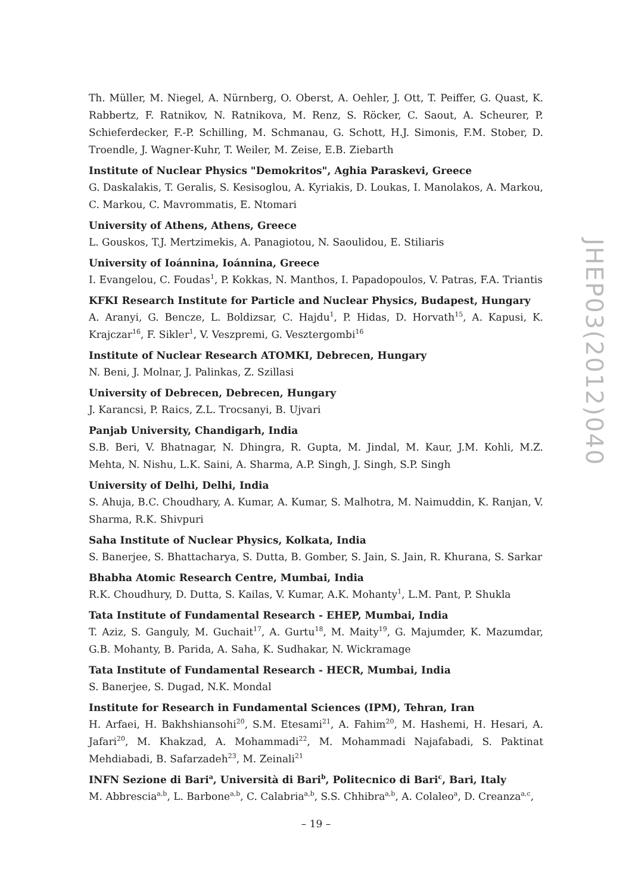JHEP03(2012)040
Th. Müller, M. Niegel, A. Nürnberg, O. Oberst, A. Oehler, J. Ott, T. Peiffer, G. Quast, K. Rabbertz, F. Ratnikov, N. Ratnikova, M. Renz, S. Röcker, C. Saout, A. Scheurer, P. Schieferdecker, F.-P. Schilling, M. Schmanau, G. Schott, H.J. Simonis, F.M. Stober, D. Troendle, J. Wagner-Kuhr, T. Weiler, M. Zeise, E.B. Ziebarth
Institute of Nuclear Physics "Demokritos", Aghia Paraskevi, Greece
G. Daskalakis, T. Geralis, S. Kesisoglou, A. Kyriakis, D. Loukas, I. Manolakos, A. Markou, C. Markou, C. Mavrommatis, E. Ntomari
University of Athens, Athens, Greece
L. Gouskos, T.J. Mertzimekis, A. Panagiotou, N. Saoulidou, E. Stiliaris
University of Ioánnina, Ioánnina, Greece
I. Evangelou, C. Foudas<sup>1</sup>, P. Kokkas, N. Manthos, I. Papadopoulos, V. Patras, F.A. Triantis
KFKI Research Institute for Particle and Nuclear Physics, Budapest, Hungary
A. Aranyi, G. Bencze, L. Boldizsar, C. Hajdu<sup>1</sup>, P. Hidas, D. Horvath<sup>15</sup>, A. Kapusi, K. Krajczar<sup>16</sup>, F. Sikler<sup>1</sup>, V. Veszpremi, G. Vesztergombi<sup>16</sup>
Institute of Nuclear Research ATOMKI, Debrecen, Hungary
N. Beni, J. Molnar, J. Palinkas, Z. Szillasi
University of Debrecen, Debrecen, Hungary
J. Karancsi, P. Raics, Z.L. Trocsanyi, B. Ujvari
Panjab University, Chandigarh, India
S.B. Beri, V. Bhatnagar, N. Dhingra, R. Gupta, M. Jindal, M. Kaur, J.M. Kohli, M.Z. Mehta, N. Nishu, L.K. Saini, A. Sharma, A.P. Singh, J. Singh, S.P. Singh
University of Delhi, Delhi, India
S. Ahuja, B.C. Choudhary, A. Kumar, A. Kumar, S. Malhotra, M. Naimuddin, K. Ranjan, V. Sharma, R.K. Shivpuri
Saha Institute of Nuclear Physics, Kolkata, India
S. Banerjee, S. Bhattacharya, S. Dutta, B. Gomber, S. Jain, S. Jain, R. Khurana, S. Sarkar
Bhabha Atomic Research Centre, Mumbai, India
R.K. Choudhury, D. Dutta, S. Kailas, V. Kumar, A.K. Mohanty<sup>1</sup>, L.M. Pant, P. Shukla
Tata Institute of Fundamental Research - EHEP, Mumbai, India
T. Aziz, S. Ganguly, M. Guchait<sup>17</sup>, A. Gurtu<sup>18</sup>, M. Maity<sup>19</sup>, G. Majumder, K. Mazumdar, G.B. Mohanty, B. Parida, A. Saha, K. Sudhakar, N. Wickramage
Tata Institute of Fundamental Research - HECR, Mumbai, India
S. Banerjee, S. Dugad, N.K. Mondal
Institute for Research in Fundamental Sciences (IPM), Tehran, Iran
H. Arfaei, H. Bakhshiansohi<sup>20</sup>, S.M. Etesami<sup>21</sup>, A. Fahim<sup>20</sup>, M. Hashemi, H. Hesari, A. Jafari<sup>20</sup>, M. Khakzad, A. Mohammadi<sup>22</sup>, M. Mohammadi Najafabadi, S. Paktinat Mehdiabadi, B. Safarzadeh<sup>23</sup>, M. Zeinali<sup>21</sup>
INFN Sezione di Bari<sup>a</sup>, Università di Bari<sup>b</sup>, Politecnico di Bari<sup>c</sup>, Bari, Italy
M. Abbrescia<sup>a,b</sup>, L. Barbone<sup>a,b</sup>, C. Calabria<sup>a,b</sup>, S.S. Chhibra<sup>a,b</sup>, A. Colaleo<sup>a</sup>, D. Creanza<sup>a,c</sup>,
– 19 –